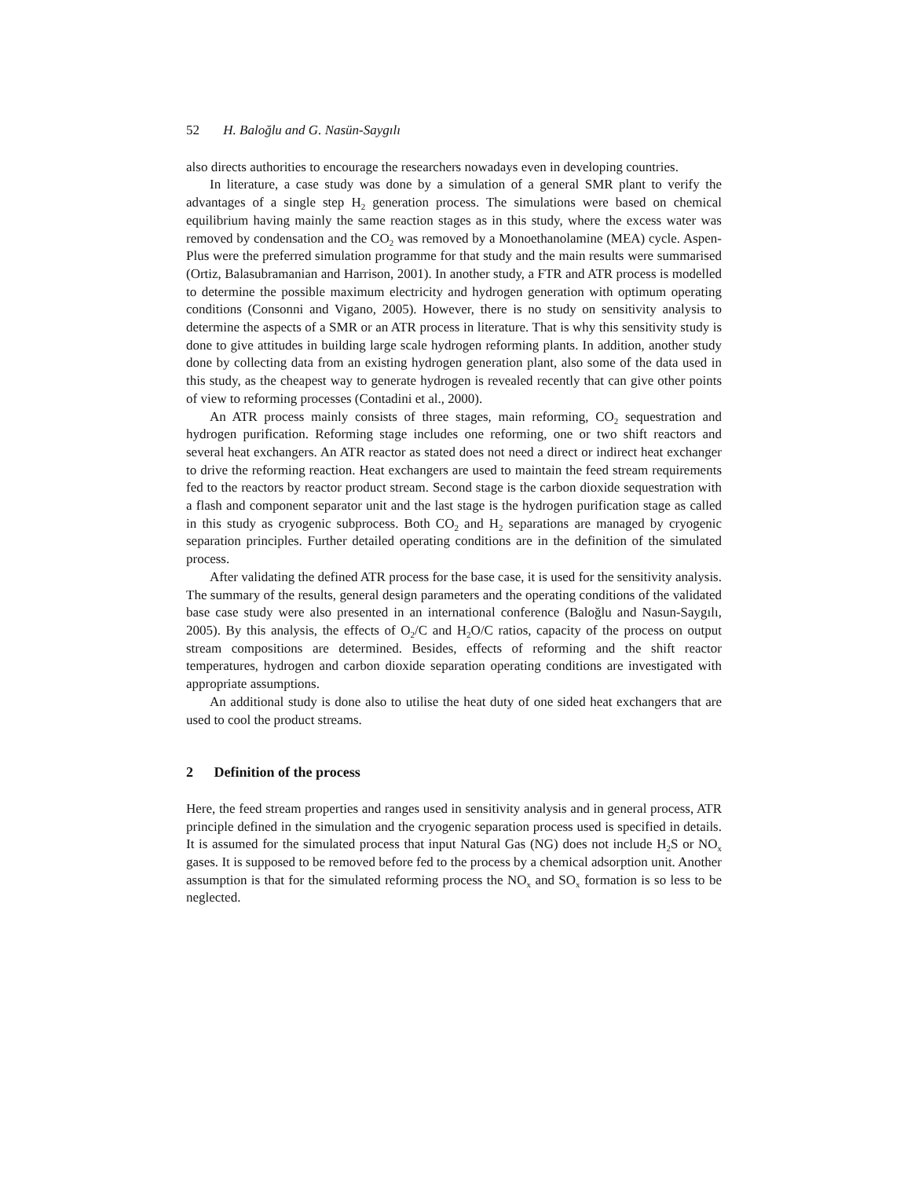52 H. Baloğlu and G. Nasün-Saygılı
also directs authorities to encourage the researchers nowadays even in developing countries.
In literature, a case study was done by a simulation of a general SMR plant to verify the advantages of a single step H<sub>2</sub> generation process. The simulations were based on chemical equilibrium having mainly the same reaction stages as in this study, where the excess water was removed by condensation and the CO<sub>2</sub> was removed by a Monoethanolamine (MEA) cycle. Aspen-Plus were the preferred simulation programme for that study and the main results were summarised (Ortiz, Balasubramanian and Harrison, 2001). In another study, a FTR and ATR process is modelled to determine the possible maximum electricity and hydrogen generation with optimum operating conditions (Consonni and Vigano, 2005). However, there is no study on sensitivity analysis to determine the aspects of a SMR or an ATR process in literature. That is why this sensitivity study is done to give attitudes in building large scale hydrogen reforming plants. In addition, another study done by collecting data from an existing hydrogen generation plant, also some of the data used in this study, as the cheapest way to generate hydrogen is revealed recently that can give other points of view to reforming processes (Contadini et al., 2000).
An ATR process mainly consists of three stages, main reforming, CO<sub>2</sub> sequestration and hydrogen purification. Reforming stage includes one reforming, one or two shift reactors and several heat exchangers. An ATR reactor as stated does not need a direct or indirect heat exchanger to drive the reforming reaction. Heat exchangers are used to maintain the feed stream requirements fed to the reactors by reactor product stream. Second stage is the carbon dioxide sequestration with a flash and component separator unit and the last stage is the hydrogen purification stage as called in this study as cryogenic subprocess. Both CO<sub>2</sub> and H<sub>2</sub> separations are managed by cryogenic separation principles. Further detailed operating conditions are in the definition of the simulated process.
After validating the defined ATR process for the base case, it is used for the sensitivity analysis. The summary of the results, general design parameters and the operating conditions of the validated base case study were also presented in an international conference (Baloğlu and Nasun-Saygılı, 2005). By this analysis, the effects of O<sub>2</sub>/C and H<sub>2</sub>O/C ratios, capacity of the process on output stream compositions are determined. Besides, effects of reforming and the shift reactor temperatures, hydrogen and carbon dioxide separation operating conditions are investigated with appropriate assumptions.
An additional study is done also to utilise the heat duty of one sided heat exchangers that are used to cool the product streams.
2 Definition of the process
Here, the feed stream properties and ranges used in sensitivity analysis and in general process, ATR principle defined in the simulation and the cryogenic separation process used is specified in details. It is assumed for the simulated process that input Natural Gas (NG) does not include H<sub>2</sub>S or NO<sub>x</sub> gases. It is supposed to be removed before fed to the process by a chemical adsorption unit. Another assumption is that for the simulated reforming process the NO<sub>x</sub> and SO<sub>x</sub> formation is so less to be neglected.